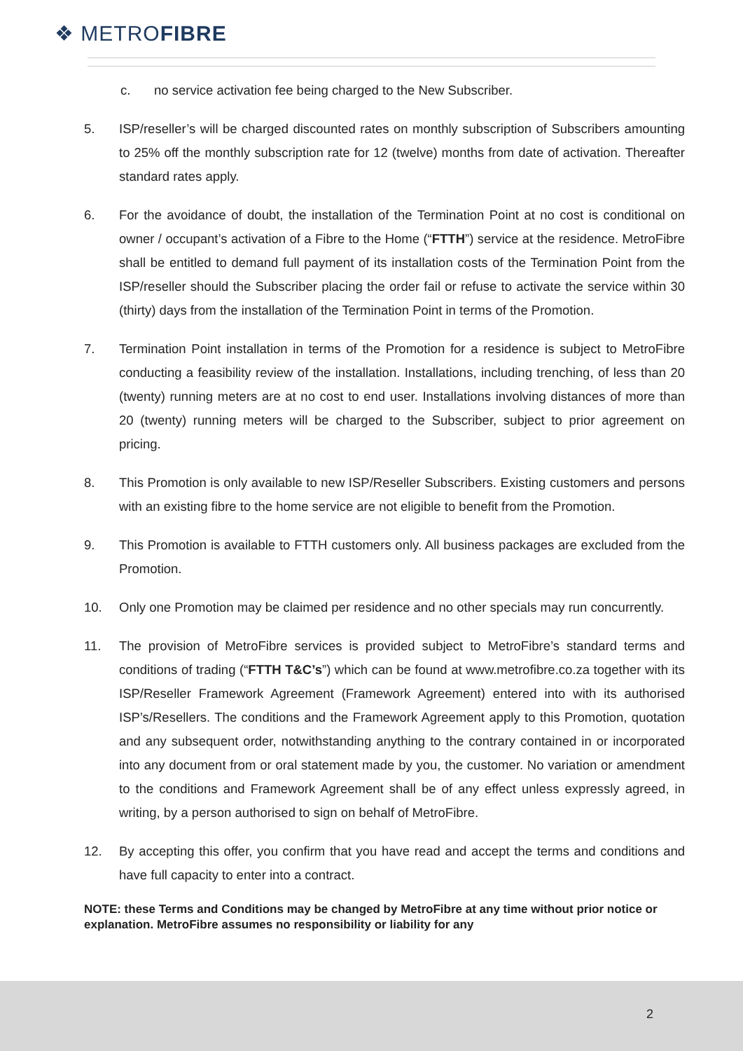❖ METROFIBRE
c. no service activation fee being charged to the New Subscriber.
5. ISP/reseller’s will be charged discounted rates on monthly subscription of Subscribers amounting to 25% off the monthly subscription rate for 12 (twelve) months from date of activation. Thereafter standard rates apply.
6. For the avoidance of doubt, the installation of the Termination Point at no cost is conditional on owner / occupant’s activation of a Fibre to the Home (“FTTH”) service at the residence. MetroFibre shall be entitled to demand full payment of its installation costs of the Termination Point from the ISP/reseller should the Subscriber placing the order fail or refuse to activate the service within 30 (thirty) days from the installation of the Termination Point in terms of the Promotion.
7. Termination Point installation in terms of the Promotion for a residence is subject to MetroFibre conducting a feasibility review of the installation. Installations, including trenching, of less than 20 (twenty) running meters are at no cost to end user. Installations involving distances of more than 20 (twenty) running meters will be charged to the Subscriber, subject to prior agreement on pricing.
8. This Promotion is only available to new ISP/Reseller Subscribers. Existing customers and persons with an existing fibre to the home service are not eligible to benefit from the Promotion.
9. This Promotion is available to FTTH customers only. All business packages are excluded from the Promotion.
10. Only one Promotion may be claimed per residence and no other specials may run concurrently.
11. The provision of MetroFibre services is provided subject to MetroFibre’s standard terms and conditions of trading (“FTTH T&C’s”) which can be found at www.metrofibre.co.za together with its ISP/Reseller Framework Agreement (Framework Agreement) entered into with its authorised ISP’s/Resellers. The conditions and the Framework Agreement apply to this Promotion, quotation and any subsequent order, notwithstanding anything to the contrary contained in or incorporated into any document from or oral statement made by you, the customer. No variation or amendment to the conditions and Framework Agreement shall be of any effect unless expressly agreed, in writing, by a person authorised to sign on behalf of MetroFibre.
12. By accepting this offer, you confirm that you have read and accept the terms and conditions and have full capacity to enter into a contract.
NOTE: these Terms and Conditions may be changed by MetroFibre at any time without prior notice or explanation. MetroFibre assumes no responsibility or liability for any
2